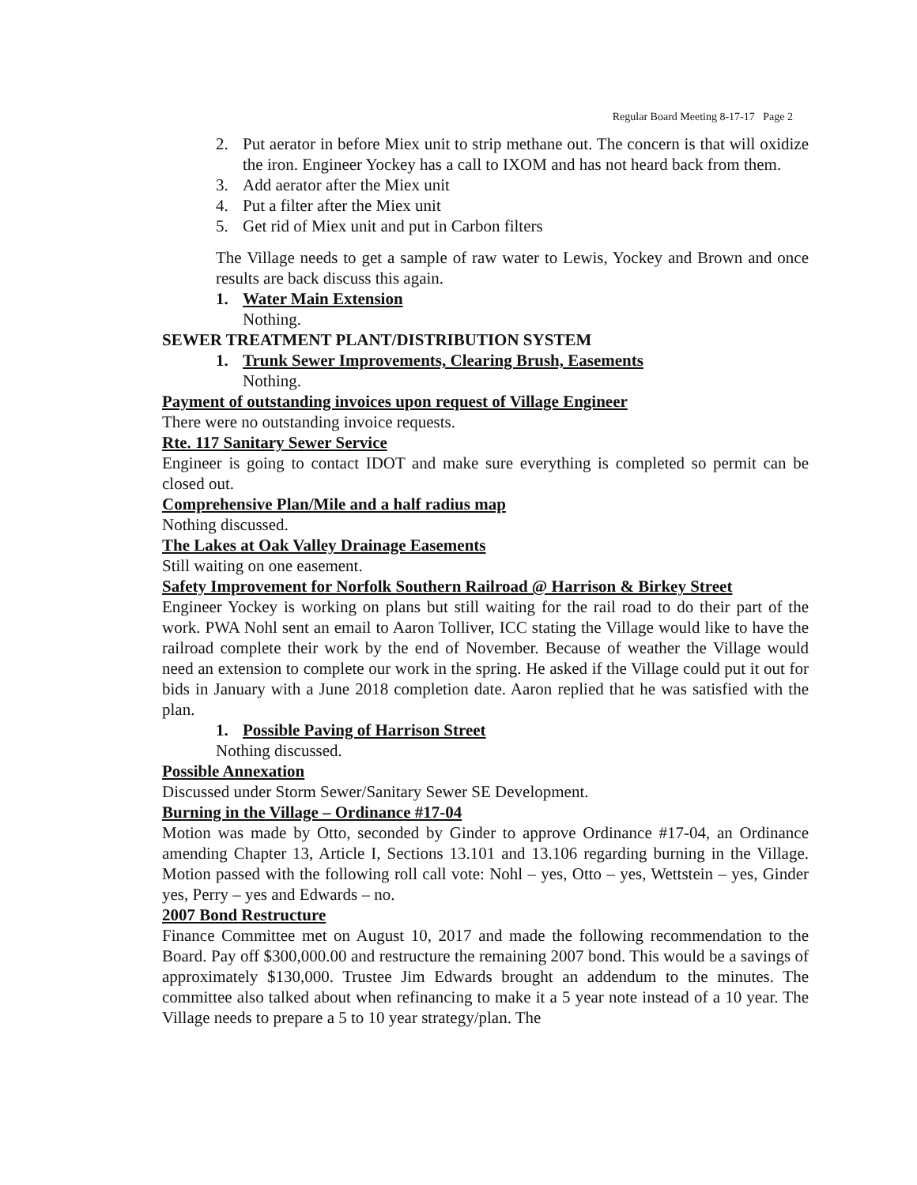Regular Board Meeting 8-17-17 Page 2
2. Put aerator in before Miex unit to strip methane out. The concern is that will oxidize the iron. Engineer Yockey has a call to IXOM and has not heard back from them.
3. Add aerator after the Miex unit
4. Put a filter after the Miex unit
5. Get rid of Miex unit and put in Carbon filters
The Village needs to get a sample of raw water to Lewis, Yockey and Brown and once results are back discuss this again.
1. Water Main Extension
Nothing.
SEWER TREATMENT PLANT/DISTRIBUTION SYSTEM
1. Trunk Sewer Improvements, Clearing Brush, Easements
Nothing.
Payment of outstanding invoices upon request of Village Engineer
There were no outstanding invoice requests.
Rte. 117 Sanitary Sewer Service
Engineer is going to contact IDOT and make sure everything is completed so permit can be closed out.
Comprehensive Plan/Mile and a half radius map
Nothing discussed.
The Lakes at Oak Valley Drainage Easements
Still waiting on one easement.
Safety Improvement for Norfolk Southern Railroad @ Harrison & Birkey Street
Engineer Yockey is working on plans but still waiting for the rail road to do their part of the work. PWA Nohl sent an email to Aaron Tolliver, ICC stating the Village would like to have the railroad complete their work by the end of November. Because of weather the Village would need an extension to complete our work in the spring. He asked if the Village could put it out for bids in January with a June 2018 completion date. Aaron replied that he was satisfied with the plan.
1. Possible Paving of Harrison Street
Nothing discussed.
Possible Annexation
Discussed under Storm Sewer/Sanitary Sewer SE Development.
Burning in the Village – Ordinance #17-04
Motion was made by Otto, seconded by Ginder to approve Ordinance #17-04, an Ordinance amending Chapter 13, Article I, Sections 13.101 and 13.106 regarding burning in the Village. Motion passed with the following roll call vote: Nohl – yes, Otto – yes, Wettstein – yes, Ginder yes, Perry – yes and Edwards – no.
2007 Bond Restructure
Finance Committee met on August 10, 2017 and made the following recommendation to the Board. Pay off $300,000.00 and restructure the remaining 2007 bond. This would be a savings of approximately $130,000. Trustee Jim Edwards brought an addendum to the minutes. The committee also talked about when refinancing to make it a 5 year note instead of a 10 year. The Village needs to prepare a 5 to 10 year strategy/plan. The